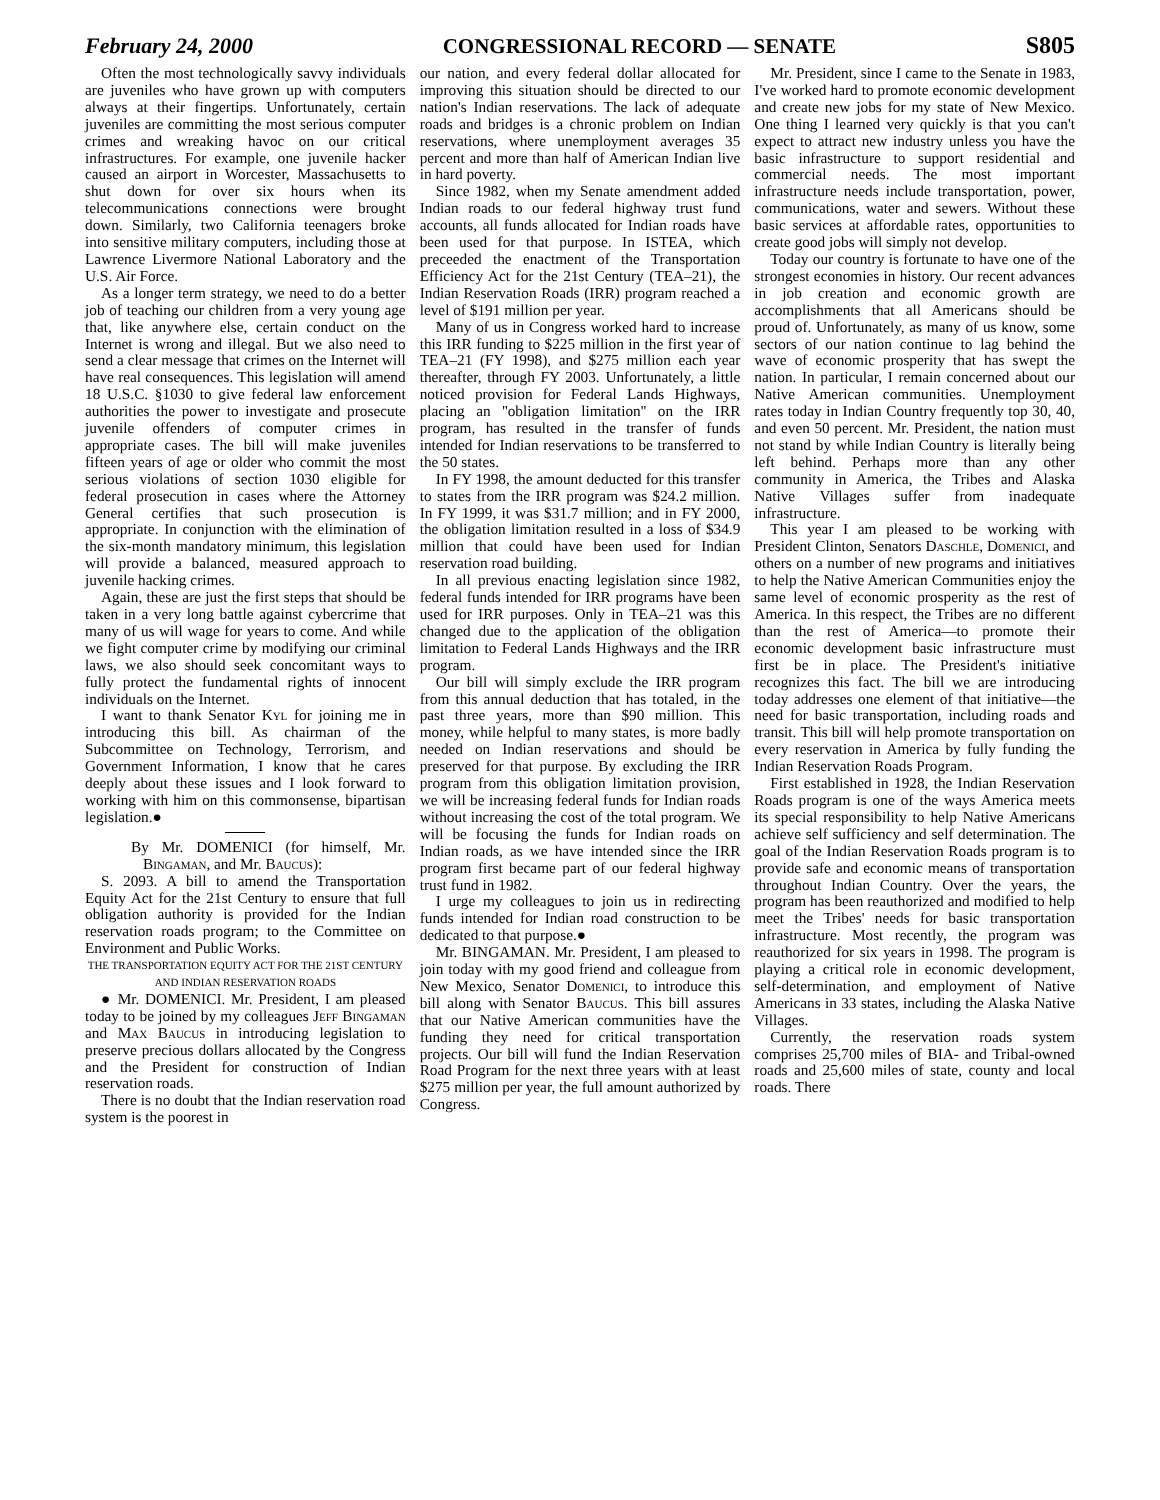February 24, 2000 CONGRESSIONAL RECORD — SENATE S805
Often the most technologically savvy individuals are juveniles who have grown up with computers always at their fingertips. Unfortunately, certain juveniles are committing the most serious computer crimes and wreaking havoc on our critical infrastructures. For example, one juvenile hacker caused an airport in Worcester, Massachusetts to shut down for over six hours when its telecommunications connections were brought down. Similarly, two California teenagers broke into sensitive military computers, including those at Lawrence Livermore National Laboratory and the U.S. Air Force.
As a longer term strategy, we need to do a better job of teaching our children from a very young age that, like anywhere else, certain conduct on the Internet is wrong and illegal. But we also need to send a clear message that crimes on the Internet will have real consequences. This legislation will amend 18 U.S.C. §1030 to give federal law enforcement authorities the power to investigate and prosecute juvenile offenders of computer crimes in appropriate cases. The bill will make juveniles fifteen years of age or older who commit the most serious violations of section 1030 eligible for federal prosecution in cases where the Attorney General certifies that such prosecution is appropriate. In conjunction with the elimination of the six-month mandatory minimum, this legislation will provide a balanced, measured approach to juvenile hacking crimes.
Again, these are just the first steps that should be taken in a very long battle against cybercrime that many of us will wage for years to come. And while we fight computer crime by modifying our criminal laws, we also should seek concomitant ways to fully protect the fundamental rights of innocent individuals on the Internet.
I want to thank Senator Kyl for joining me in introducing this bill. As chairman of the Subcommittee on Technology, Terrorism, and Government Information, I know that he cares deeply about these issues and I look forward to working with him on this commonsense, bipartisan legislation.●
By Mr. DOMENICI (for himself, Mr. Bingaman, and Mr. Baucus):
S. 2093. A bill to amend the Transportation Equity Act for the 21st Century to ensure that full obligation authority is provided for the Indian reservation roads program; to the Committee on Environment and Public Works.
THE TRANSPORTATION EQUITY ACT FOR THE 21ST CENTURY AND INDIAN RESERVATION ROADS
● Mr. DOMENICI. Mr. President, I am pleased today to be joined by my colleagues Jeff Bingaman and Max Baucus in introducing legislation to preserve precious dollars allocated by the Congress and the President for construction of Indian reservation roads.
There is no doubt that the Indian reservation road system is the poorest in
our nation, and every federal dollar allocated for improving this situation should be directed to our nation's Indian reservations. The lack of adequate roads and bridges is a chronic problem on Indian reservations, where unemployment averages 35 percent and more than half of American Indian live in hard poverty.
Since 1982, when my Senate amendment added Indian roads to our federal highway trust fund accounts, all funds allocated for Indian roads have been used for that purpose. In ISTEA, which preceeded the enactment of the Transportation Efficiency Act for the 21st Century (TEA–21), the Indian Reservation Roads (IRR) program reached a level of $191 million per year.
Many of us in Congress worked hard to increase this IRR funding to $225 million in the first year of TEA–21 (FY 1998), and $275 million each year thereafter, through FY 2003. Unfortunately, a little noticed provision for Federal Lands Highways, placing an ''obligation limitation'' on the IRR program, has resulted in the transfer of funds intended for Indian reservations to be transferred to the 50 states.
In FY 1998, the amount deducted for this transfer to states from the IRR program was $24.2 million. In FY 1999, it was $31.7 million; and in FY 2000, the obligation limitation resulted in a loss of $34.9 million that could have been used for Indian reservation road building.
In all previous enacting legislation since 1982, federal funds intended for IRR programs have been used for IRR purposes. Only in TEA–21 was this changed due to the application of the obligation limitation to Federal Lands Highways and the IRR program.
Our bill will simply exclude the IRR program from this annual deduction that has totaled, in the past three years, more than $90 million. This money, while helpful to many states, is more badly needed on Indian reservations and should be preserved for that purpose. By excluding the IRR program from this obligation limitation provision, we will be increasing federal funds for Indian roads without increasing the cost of the total program. We will be focusing the funds for Indian roads on Indian roads, as we have intended since the IRR program first became part of our federal highway trust fund in 1982.
I urge my colleagues to join us in redirecting funds intended for Indian road construction to be dedicated to that purpose.●
Mr. BINGAMAN. Mr. President, I am pleased to join today with my good friend and colleague from New Mexico, Senator Domenici, to introduce this bill along with Senator Baucus. This bill assures that our Native American communities have the funding they need for critical transportation projects. Our bill will fund the Indian Reservation Road Program for the next three years with at least $275 million per year, the full amount authorized by Congress.
Mr. President, since I came to the Senate in 1983, I've worked hard to promote economic development and create new jobs for my state of New Mexico. One thing I learned very quickly is that you can't expect to attract new industry unless you have the basic infrastructure to support residential and commercial needs. The most important infrastructure needs include transportation, power, communications, water and sewers. Without these basic services at affordable rates, opportunities to create good jobs will simply not develop.
Today our country is fortunate to have one of the strongest economies in history. Our recent advances in job creation and economic growth are accomplishments that all Americans should be proud of. Unfortunately, as many of us know, some sectors of our nation continue to lag behind the wave of economic prosperity that has swept the nation. In particular, I remain concerned about our Native American communities. Unemployment rates today in Indian Country frequently top 30, 40, and even 50 percent. Mr. President, the nation must not stand by while Indian Country is literally being left behind. Perhaps more than any other community in America, the Tribes and Alaska Native Villages suffer from inadequate infrastructure.
This year I am pleased to be working with President Clinton, Senators Daschle, Domenici, and others on a number of new programs and initiatives to help the Native American Communities enjoy the same level of economic prosperity as the rest of America. In this respect, the Tribes are no different than the rest of America—to promote their economic development basic infrastructure must first be in place. The President's initiative recognizes this fact. The bill we are introducing today addresses one element of that initiative—the need for basic transportation, including roads and transit. This bill will help promote transportation on every reservation in America by fully funding the Indian Reservation Roads Program.
First established in 1928, the Indian Reservation Roads program is one of the ways America meets its special responsibility to help Native Americans achieve self sufficiency and self determination. The goal of the Indian Reservation Roads program is to provide safe and economic means of transportation throughout Indian Country. Over the years, the program has been reauthorized and modified to help meet the Tribes' needs for basic transportation infrastructure. Most recently, the program was reauthorized for six years in 1998. The program is playing a critical role in economic development, self-determination, and employment of Native Americans in 33 states, including the Alaska Native Villages.
Currently, the reservation roads system comprises 25,700 miles of BIA- and Tribal-owned roads and 25,600 miles of state, county and local roads. There